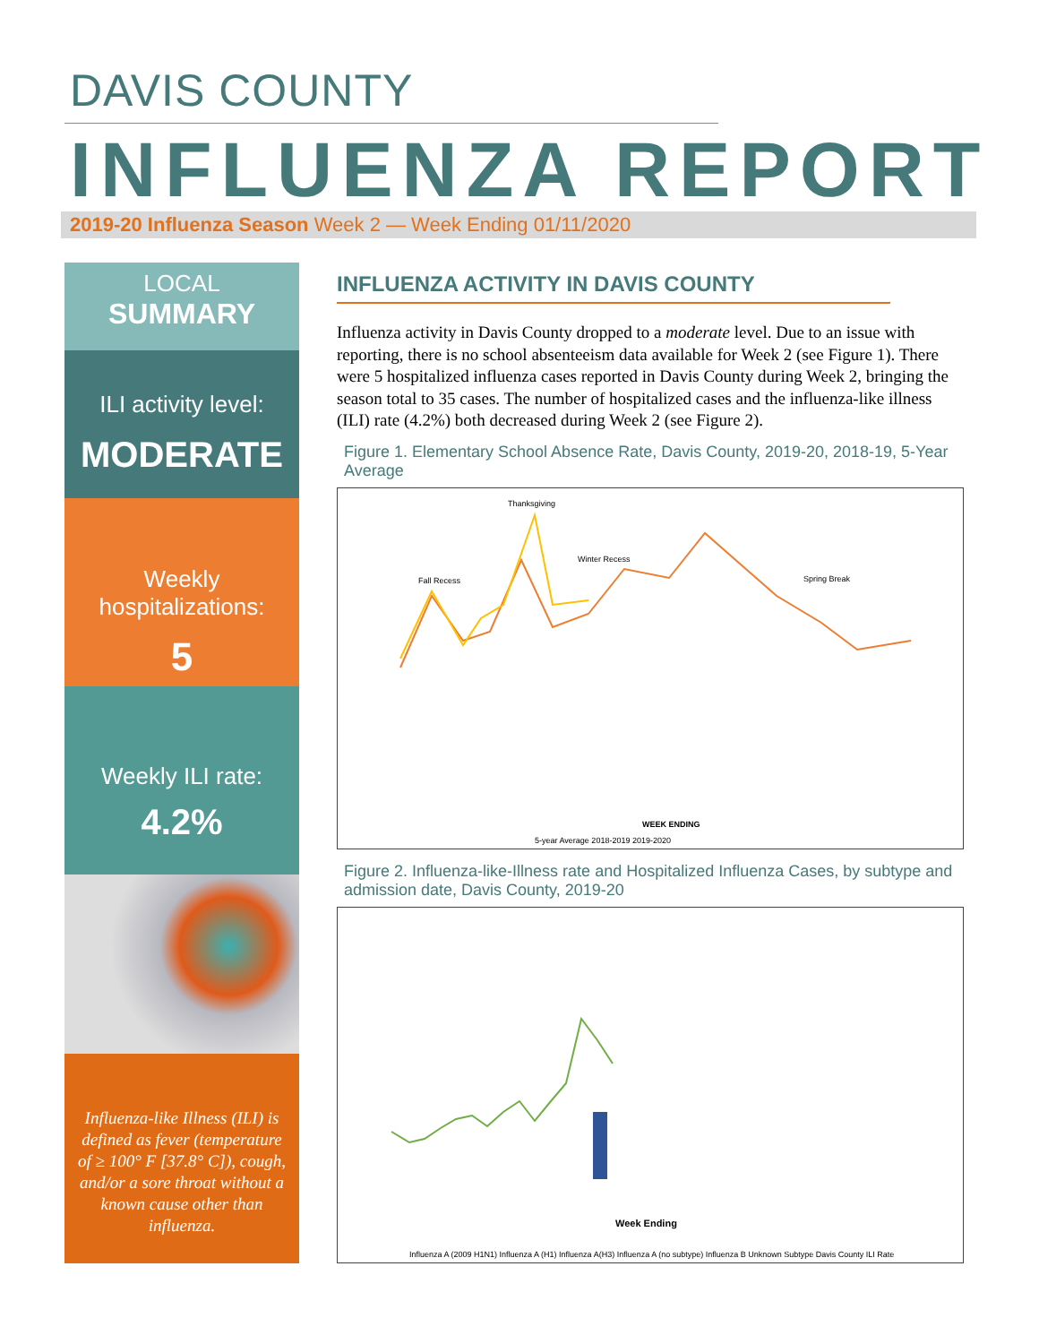DAVIS COUNTY
INFLUENZA REPORT
2019-20 Influenza Season Week 2 — Week Ending 01/11/2020
LOCAL
SUMMARY
ILI activity level:
MODERATE
Weekly
hospitalizations:
5
Weekly ILI rate:
4.2%
Influenza-like Illness (ILI) is defined as fever (temperature of ≥ 100° F [37.8° C]), cough, and/or a sore throat without a known cause other than influenza.
INFLUENZA ACTIVITY IN DAVIS COUNTY
Influenza activity in Davis County dropped to a moderate level. Due to an issue with reporting, there is no school absenteeism data available for Week 2 (see Figure 1). There were 5 hospitalized influenza cases reported in Davis County during Week 2, bringing the season total to 35 cases. The number of hospitalized cases and the influenza-like illness (ILI) rate (4.2%) both decreased during Week 2 (see Figure 2).
Figure 1. Elementary School Absence Rate, Davis County, 2019-20, 2018-19, 5-Year Average
Thanksgiving
Fall Recess
Winter Recess
Spring Break
WEEK ENDING
5-year Average 2018-2019 2019-2020
Figure 2. Influenza-like-Illness rate and Hospitalized Influenza Cases, by subtype and admission date, Davis County, 2019-20
Week Ending
Influenza A (2009 H1N1) Influenza A (H1) Influenza A(H3) Influenza A (no subtype) Influenza B Unknown Subtype Davis County ILI Rate